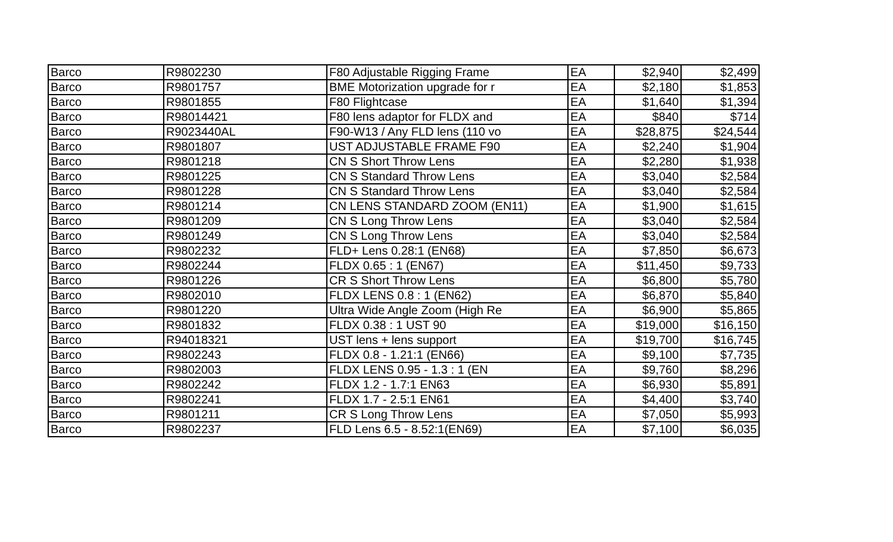| Barco | R9802230 | F80 Adjustable Rigging Frame | EA | $2,940 | $2,499 |
| Barco | R9801757 | BME Motorization upgrade for r | EA | $2,180 | $1,853 |
| Barco | R9801855 | F80 Flightcase | EA | $1,640 | $1,394 |
| Barco | R98014421 | F80 lens adaptor for FLDX and | EA | $840 | $714 |
| Barco | R9023440AL | F90-W13 / Any FLD lens (110 vo | EA | $28,875 | $24,544 |
| Barco | R9801807 | UST ADJUSTABLE FRAME F90 | EA | $2,240 | $1,904 |
| Barco | R9801218 | CN S Short Throw Lens | EA | $2,280 | $1,938 |
| Barco | R9801225 | CN S Standard Throw Lens | EA | $3,040 | $2,584 |
| Barco | R9801228 | CN S Standard Throw Lens | EA | $3,040 | $2,584 |
| Barco | R9801214 | CN LENS STANDARD ZOOM (EN11) | EA | $1,900 | $1,615 |
| Barco | R9801209 | CN S Long Throw Lens | EA | $3,040 | $2,584 |
| Barco | R9801249 | CN S Long Throw Lens | EA | $3,040 | $2,584 |
| Barco | R9802232 | FLD+ Lens 0.28:1 (EN68) | EA | $7,850 | $6,673 |
| Barco | R9802244 | FLDX 0.65 : 1 (EN67) | EA | $11,450 | $9,733 |
| Barco | R9801226 | CR S Short Throw Lens | EA | $6,800 | $5,780 |
| Barco | R9802010 | FLDX LENS 0.8 : 1 (EN62) | EA | $6,870 | $5,840 |
| Barco | R9801220 | Ultra Wide Angle Zoom (High Re | EA | $6,900 | $5,865 |
| Barco | R9801832 | FLDX 0.38 : 1 UST 90 | EA | $19,000 | $16,150 |
| Barco | R94018321 | UST lens + lens support | EA | $19,700 | $16,745 |
| Barco | R9802243 | FLDX 0.8 - 1.21:1 (EN66) | EA | $9,100 | $7,735 |
| Barco | R9802003 | FLDX LENS 0.95 - 1.3 : 1 (EN | EA | $9,760 | $8,296 |
| Barco | R9802242 | FLDX 1.2 - 1.7:1 EN63 | EA | $6,930 | $5,891 |
| Barco | R9802241 | FLDX 1.7 - 2.5:1 EN61 | EA | $4,400 | $3,740 |
| Barco | R9801211 | CR S Long Throw Lens | EA | $7,050 | $5,993 |
| Barco | R9802237 | FLD Lens 6.5 - 8.52:1(EN69) | EA | $7,100 | $6,035 |